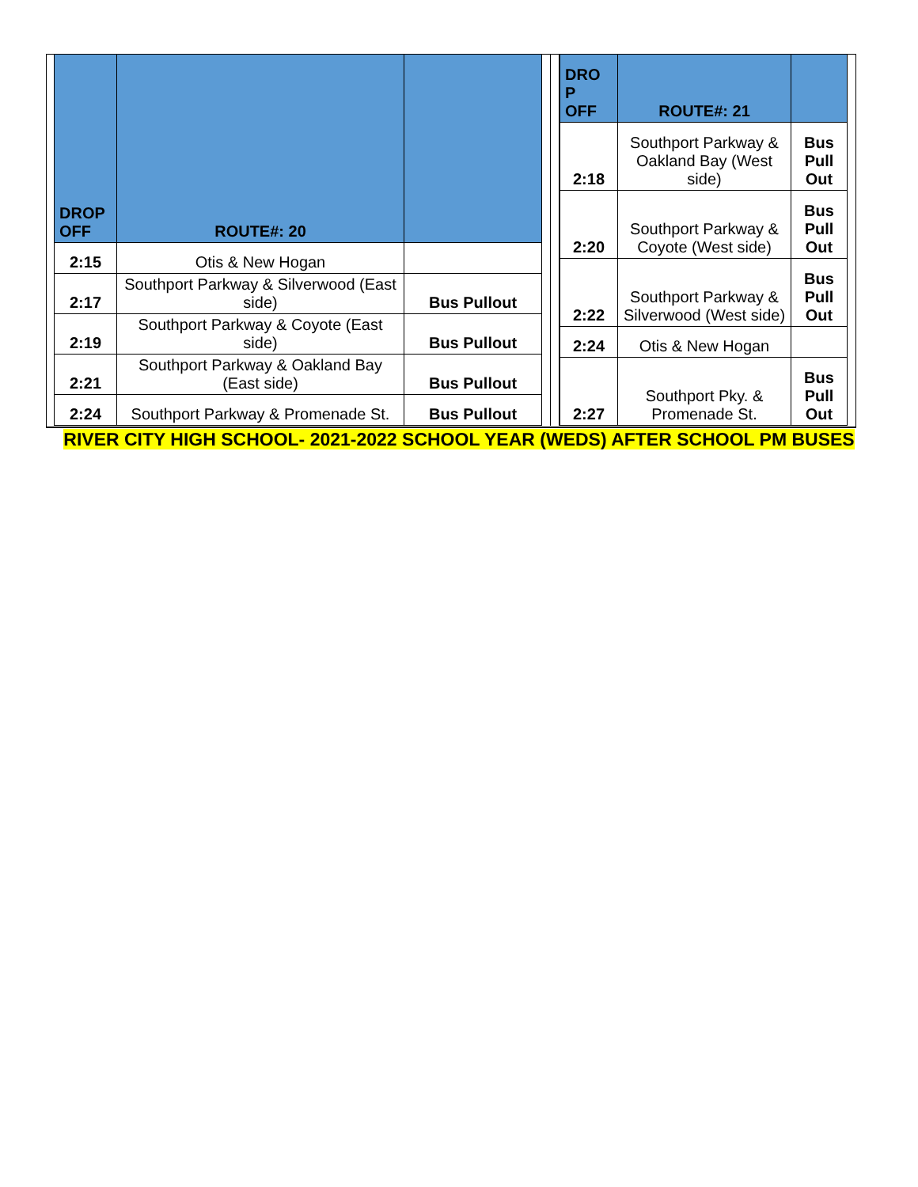| DROP OFF | ROUTE#: 20 | |
| --- | --- | --- |
| 2:15 | Otis & New Hogan | |
| 2:17 | Southport Parkway & Silverwood (East side) | Bus Pullout |
| 2:19 | Southport Parkway & Coyote (East side) | Bus Pullout |
| 2:21 | Southport Parkway & Oakland Bay (East side) | Bus Pullout |
| 2:24 | Southport Parkway & Promenade St. | Bus Pullout |
| DRO P OFF | ROUTE#: 21 | |
| --- | --- | --- |
| 2:18 | Southport Parkway & Oakland Bay (West side) | Bus Pull Out |
| 2:20 | Southport Parkway & Coyote (West side) | Bus Pull Out |
| 2:22 | Southport Parkway & Silverwood (West side) | Bus Pull Out |
| 2:24 | Otis & New Hogan | |
| 2:27 | Southport Pky. & Promenade St. | Bus Pull Out |
RIVER CITY HIGH SCHOOL- 2021-2022 SCHOOL YEAR (WEDS) AFTER SCHOOL PM BUSES